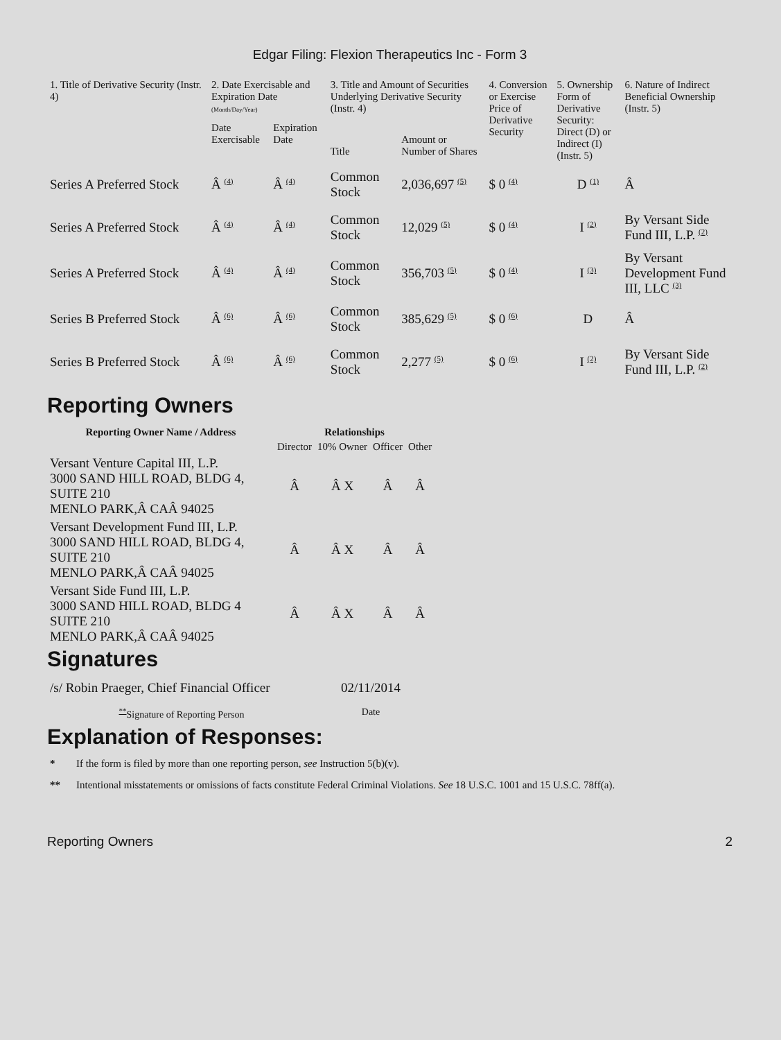Edgar Filing: Flexion Therapeutics Inc - Form 3
| 1. Title of Derivative Security (Instr. 4) | 2. Date Exercisable and Expiration Date (Month/Day/Year) | | 3. Title and Amount of Securities Underlying Derivative Security (Instr. 4) | | 4. Conversion or Exercise Price of Derivative Security | 5. Ownership Form of Derivative Security: Direct (D) or Indirect (I) (Instr. 5) | 6. Nature of Indirect Beneficial Ownership (Instr. 5) |
| --- | --- | --- | --- | --- | --- | --- | --- |
| | Date Exercisable | Expiration Date | Title | Amount or Number of Shares | | | |
| Series A Preferred Stock | Â <sup>(4)</sup> | Â <sup>(4)</sup> | Common Stock | 2,036,697 <sup>(5)</sup> | $ 0 <sup>(4)</sup> | D <sup>(1)</sup> | Â |
| Series A Preferred Stock | Â <sup>(4)</sup> | Â <sup>(4)</sup> | Common Stock | 12,029 <sup>(5)</sup> | $ 0 <sup>(4)</sup> | I <sup>(2)</sup> | By Versant Side Fund III, L.P. <sup>(2)</sup> |
| Series A Preferred Stock | Â <sup>(4)</sup> | Â <sup>(4)</sup> | Common Stock | 356,703 <sup>(5)</sup> | $ 0 <sup>(4)</sup> | I <sup>(3)</sup> | By Versant Development Fund III, LLC <sup>(3)</sup> |
| Series B Preferred Stock | Â <sup>(6)</sup> | Â <sup>(6)</sup> | Common Stock | 385,629 <sup>(5)</sup> | $ 0 <sup>(6)</sup> | D | Â |
| Series B Preferred Stock | Â <sup>(6)</sup> | Â <sup>(6)</sup> | Common Stock | 2,277 <sup>(5)</sup> | $ 0 <sup>(6)</sup> | I <sup>(2)</sup> | By Versant Side Fund III, L.P. <sup>(2)</sup> |
Reporting Owners
| Reporting Owner Name / Address | Relationships | | | |
| --- | --- | --- | --- | --- |
| | Director | 10% Owner | Officer | Other |
| Versant Venture Capital III, L.P. 3000 SAND HILL ROAD, BLDG 4, SUITE 210 MENLO PARK,Â CAÂ 94025 | Â | Â X | Â | Â |
| Versant Development Fund III, L.P. 3000 SAND HILL ROAD, BLDG 4, SUITE 210 MENLO PARK,Â CAÂ 94025 | Â | Â X | Â | Â |
| Versant Side Fund III, L.P. 3000 SAND HILL ROAD, BLDG 4 SUITE 210 MENLO PARK,Â CAÂ 94025 | Â | Â X | Â | Â |
Signatures
| /s/ Robin Praeger, Chief Financial Officer | 02/11/2014 |
| <sup>**</sup> Signature of Reporting Person | Date |
Explanation of Responses:
| * | If the form is filed by more than one reporting person, see Instruction 5(b)(v). |
| ** | Intentional misstatements or omissions of facts constitute Federal Criminal Violations. See 18 U.S.C. 1001 and 15 U.S.C. 78ff(a). |
Reporting Owners 2